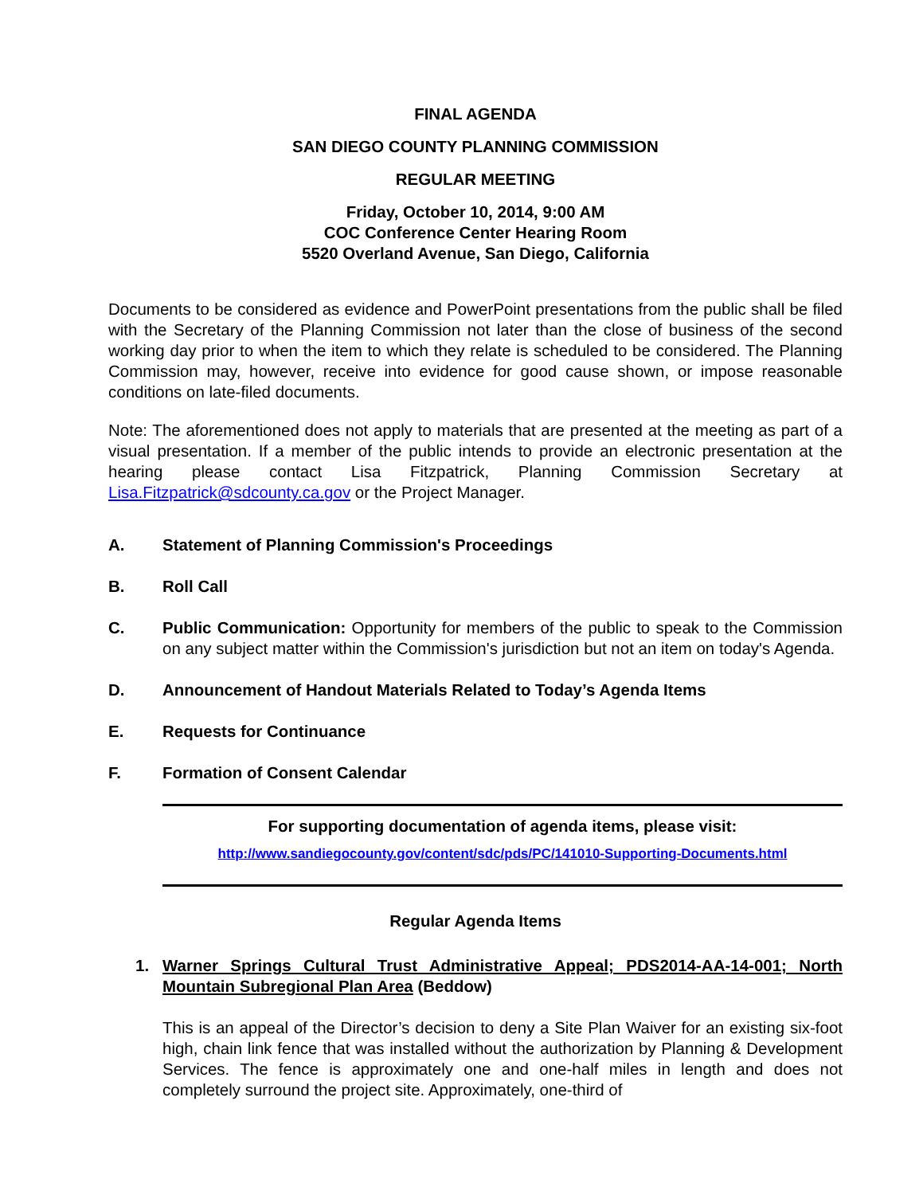FINAL AGENDA
SAN DIEGO COUNTY PLANNING COMMISSION
REGULAR MEETING
Friday, October 10, 2014, 9:00 AM
COC Conference Center Hearing Room
5520 Overland Avenue, San Diego, California
Documents to be considered as evidence and PowerPoint presentations from the public shall be filed with the Secretary of the Planning Commission not later than the close of business of the second working day prior to when the item to which they relate is scheduled to be considered. The Planning Commission may, however, receive into evidence for good cause shown, or impose reasonable conditions on late-filed documents.
Note: The aforementioned does not apply to materials that are presented at the meeting as part of a visual presentation. If a member of the public intends to provide an electronic presentation at the hearing please contact Lisa Fitzpatrick, Planning Commission Secretary at Lisa.Fitzpatrick@sdcounty.ca.gov or the Project Manager.
A. Statement of Planning Commission's Proceedings
B. Roll Call
C. Public Communication: Opportunity for members of the public to speak to the Commission on any subject matter within the Commission's jurisdiction but not an item on today's Agenda.
D. Announcement of Handout Materials Related to Today’s Agenda Items
E. Requests for Continuance
F. Formation of Consent Calendar
For supporting documentation of agenda items, please visit:
http://www.sandiegocounty.gov/content/sdc/pds/PC/141010-Supporting-Documents.html
Regular Agenda Items
1. Warner Springs Cultural Trust Administrative Appeal; PDS2014-AA-14-001; North Mountain Subregional Plan Area (Beddow)
This is an appeal of the Director’s decision to deny a Site Plan Waiver for an existing six-foot high, chain link fence that was installed without the authorization by Planning & Development Services. The fence is approximately one and one-half miles in length and does not completely surround the project site. Approximately, one-third of